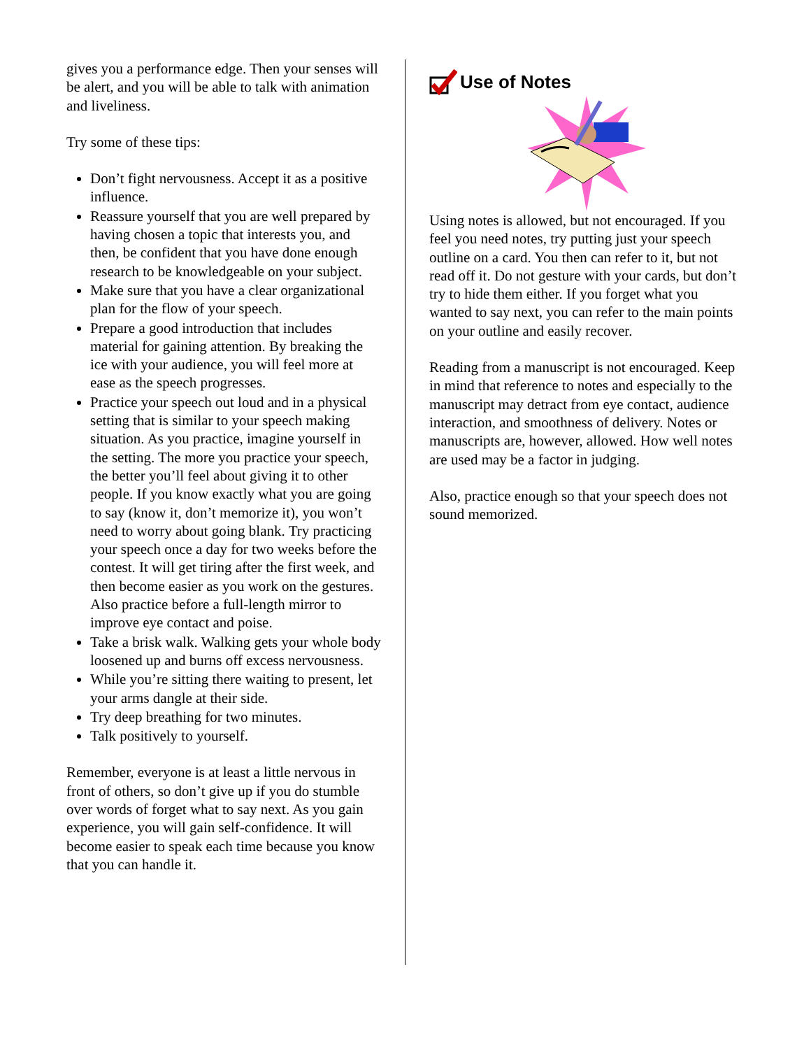gives you a performance edge. Then your senses will be alert, and you will be able to talk with animation and liveliness.
Try some of these tips:
Don’t fight nervousness. Accept it as a positive influence.
Reassure yourself that you are well prepared by having chosen a topic that interests you, and then, be confident that you have done enough research to be knowledgeable on your subject.
Make sure that you have a clear organizational plan for the flow of your speech.
Prepare a good introduction that includes material for gaining attention. By breaking the ice with your audience, you will feel more at ease as the speech progresses.
Practice your speech out loud and in a physical setting that is similar to your speech making situation. As you practice, imagine yourself in the setting. The more you practice your speech, the better you’ll feel about giving it to other people. If you know exactly what you are going to say (know it, don’t memorize it), you won’t need to worry about going blank. Try practicing your speech once a day for two weeks before the contest. It will get tiring after the first week, and then become easier as you work on the gestures. Also practice before a full-length mirror to improve eye contact and poise.
Take a brisk walk. Walking gets your whole body loosened up and burns off excess nervousness.
While you’re sitting there waiting to present, let your arms dangle at their side.
Try deep breathing for two minutes.
Talk positively to yourself.
Remember, everyone is at least a little nervous in front of others, so don’t give up if you do stumble over words of forget what to say next. As you gain experience, you will gain self-confidence. It will become easier to speak each time because you know that you can handle it.
Use of Notes
Using notes is allowed, but not encouraged. If you feel you need notes, try putting just your speech outline on a card. You then can refer to it, but not read off it. Do not gesture with your cards, but don’t try to hide them either. If you forget what you wanted to say next, you can refer to the main points on your outline and easily recover.
Reading from a manuscript is not encouraged. Keep in mind that reference to notes and especially to the manuscript may detract from eye contact, audience interaction, and smoothness of delivery. Notes or manuscripts are, however, allowed. How well notes are used may be a factor in judging.
Also, practice enough so that your speech does not sound memorized.